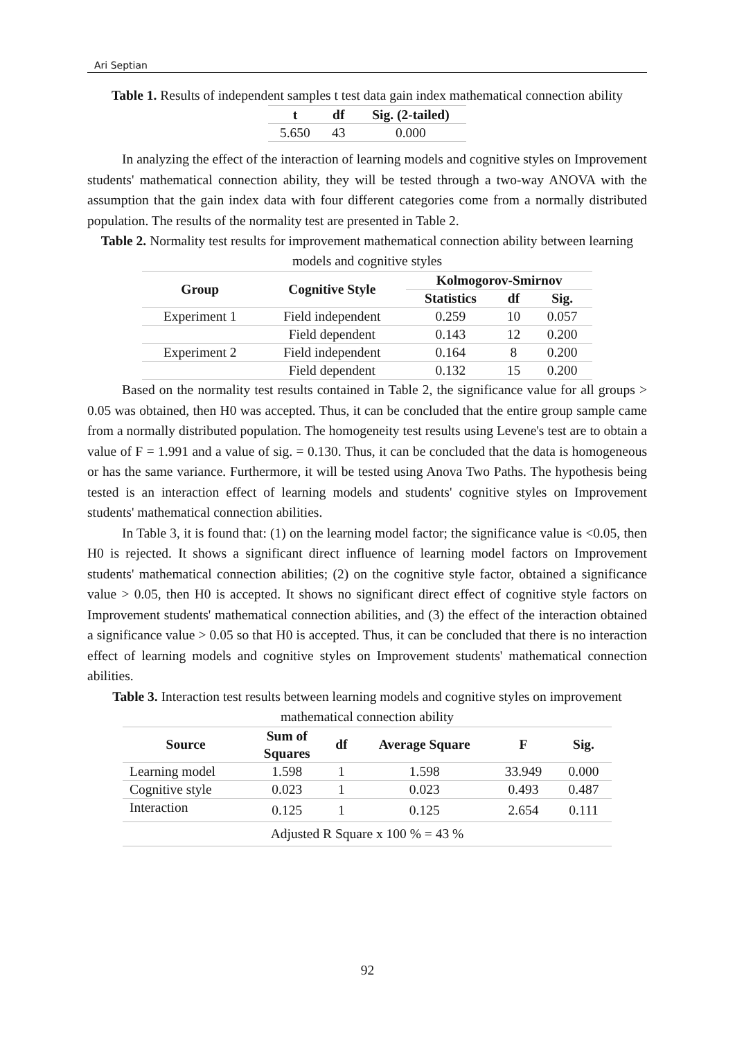Ari Septian
Table 1. Results of independent samples t test data gain index mathematical connection ability
| t | df | Sig. (2-tailed) |
| --- | --- | --- |
| 5.650 | 43 | 0.000 |
In analyzing the effect of the interaction of learning models and cognitive styles on Improvement students' mathematical connection ability, they will be tested through a two-way ANOVA with the assumption that the gain index data with four different categories come from a normally distributed population. The results of the normality test are presented in Table 2.
Table 2. Normality test results for improvement mathematical connection ability between learning models and cognitive styles
| Group | Cognitive Style | Kolmogorov-Smirnov | | |
| --- | --- | --- | --- | --- |
| | | Statistics | df | Sig. |
| Experiment 1 | Field independent | 0.259 | 10 | 0.057 |
| | Field dependent | 0.143 | 12 | 0.200 |
| Experiment 2 | Field independent | 0.164 | 8 | 0.200 |
| | Field dependent | 0.132 | 15 | 0.200 |
Based on the normality test results contained in Table 2, the significance value for all groups > 0.05 was obtained, then H0 was accepted. Thus, it can be concluded that the entire group sample came from a normally distributed population. The homogeneity test results using Levene's test are to obtain a value of F = 1.991 and a value of sig. = 0.130. Thus, it can be concluded that the data is homogeneous or has the same variance. Furthermore, it will be tested using Anova Two Paths. The hypothesis being tested is an interaction effect of learning models and students' cognitive styles on Improvement students' mathematical connection abilities.
In Table 3, it is found that: (1) on the learning model factor; the significance value is <0.05, then H0 is rejected. It shows a significant direct influence of learning model factors on Improvement students' mathematical connection abilities; (2) on the cognitive style factor, obtained a significance value > 0.05, then H0 is accepted. It shows no significant direct effect of cognitive style factors on Improvement students' mathematical connection abilities, and (3) the effect of the interaction obtained a significance value > 0.05 so that H0 is accepted. Thus, it can be concluded that there is no interaction effect of learning models and cognitive styles on Improvement students' mathematical connection abilities.
Table 3. Interaction test results between learning models and cognitive styles on improvement mathematical connection ability
| Source | Sum of Squares | df | Average Square | F | Sig. |
| --- | --- | --- | --- | --- | --- |
| Learning model | 1.598 | 1 | 1.598 | 33.949 | 0.000 |
| Cognitive style | 0.023 | 1 | 0.023 | 0.493 | 0.487 |
| Interaction | 0.125 | 1 | 0.125 | 2.654 | 0.111 |
| Adjusted R Square x 100 % = 43 % | | | | | |
92